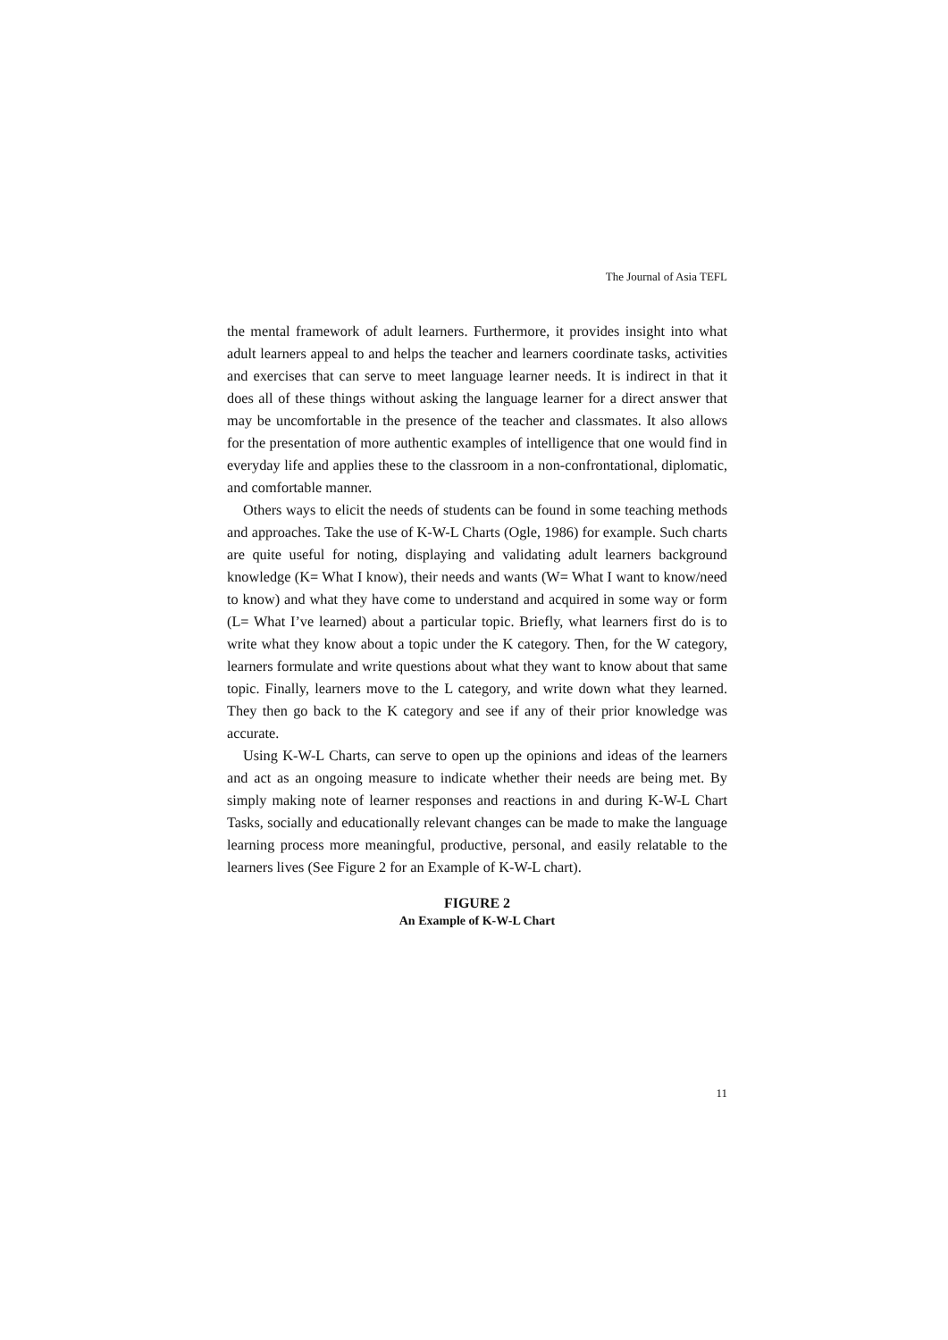The Journal of Asia TEFL
the mental framework of adult learners. Furthermore, it provides insight into what adult learners appeal to and helps the teacher and learners coordinate tasks, activities and exercises that can serve to meet language learner needs. It is indirect in that it does all of these things without asking the language learner for a direct answer that may be uncomfortable in the presence of the teacher and classmates. It also allows for the presentation of more authentic examples of intelligence that one would find in everyday life and applies these to the classroom in a non-confrontational, diplomatic, and comfortable manner.
Others ways to elicit the needs of students can be found in some teaching methods and approaches. Take the use of K-W-L Charts (Ogle, 1986) for example. Such charts are quite useful for noting, displaying and validating adult learners background knowledge (K= What I know), their needs and wants (W= What I want to know/need to know) and what they have come to understand and acquired in some way or form (L= What I’ve learned) about a particular topic. Briefly, what learners first do is to write what they know about a topic under the K category. Then, for the W category, learners formulate and write questions about what they want to know about that same topic. Finally, learners move to the L category, and write down what they learned. They then go back to the K category and see if any of their prior knowledge was accurate.
Using K-W-L Charts, can serve to open up the opinions and ideas of the learners and act as an ongoing measure to indicate whether their needs are being met. By simply making note of learner responses and reactions in and during K-W-L Chart Tasks, socially and educationally relevant changes can be made to make the language learning process more meaningful, productive, personal, and easily relatable to the learners lives (See Figure 2 for an Example of K-W-L chart).
FIGURE 2
An Example of K-W-L Chart
11